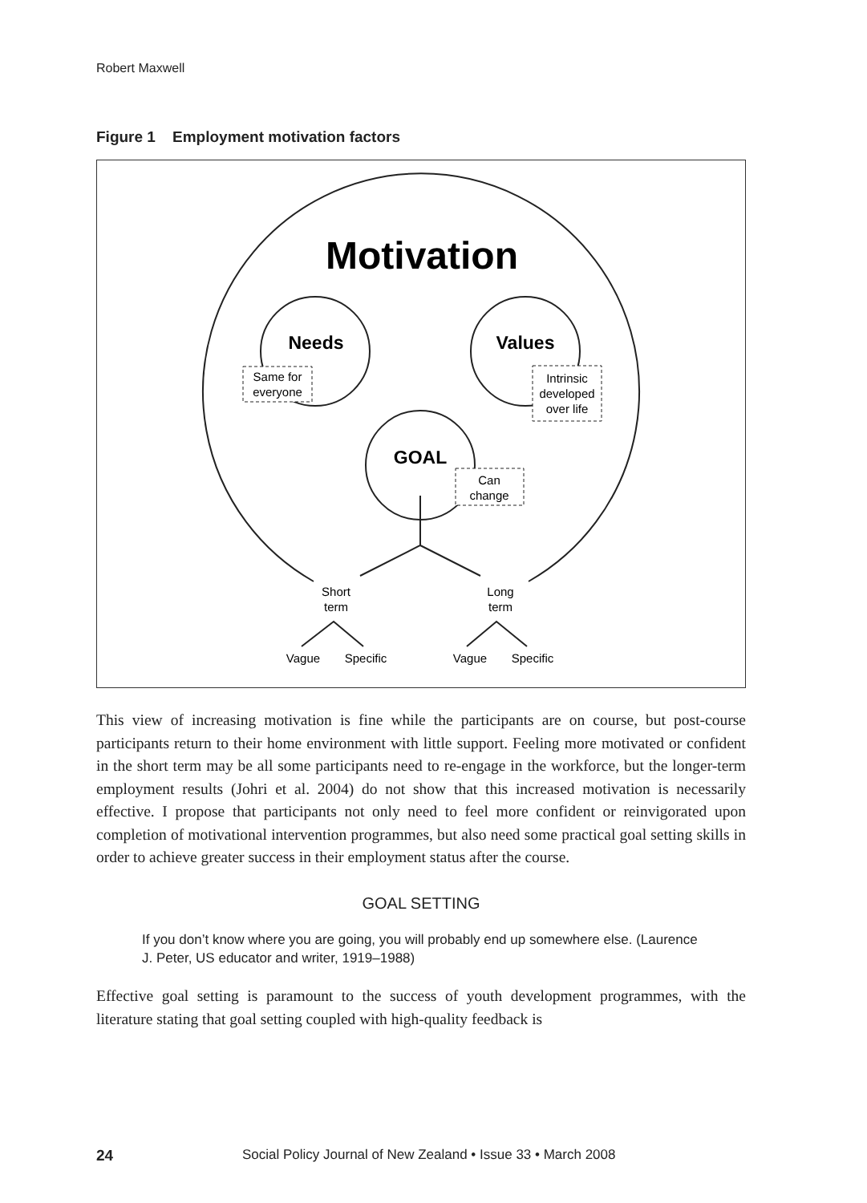Robert Maxwell
Figure 1 Employment motivation factors
Motivation
Needs
Same for
everyone
Values
Intrinsic
developed
over life
GOAL
Can
change
Short
term
Long
term
Vague
Specific
Vague
Specific
This view of increasing motivation is fine while the participants are on course, but post-course participants return to their home environment with little support. Feeling more motivated or confident in the short term may be all some participants need to re-engage in the workforce, but the longer-term employment results (Johri et al. 2004) do not show that this increased motivation is necessarily effective. I propose that participants not only need to feel more confident or reinvigorated upon completion of motivational intervention programmes, but also need some practical goal setting skills in order to achieve greater success in their employment status after the course.
GOAL SETTING
If you don’t know where you are going, you will probably end up somewhere else. (Laurence J. Peter, US educator and writer, 1919–1988)
Effective goal setting is paramount to the success of youth development programmes, with the literature stating that goal setting coupled with high-quality feedback is
24 Social Policy Journal of New Zealand • Issue 33 • March 2008